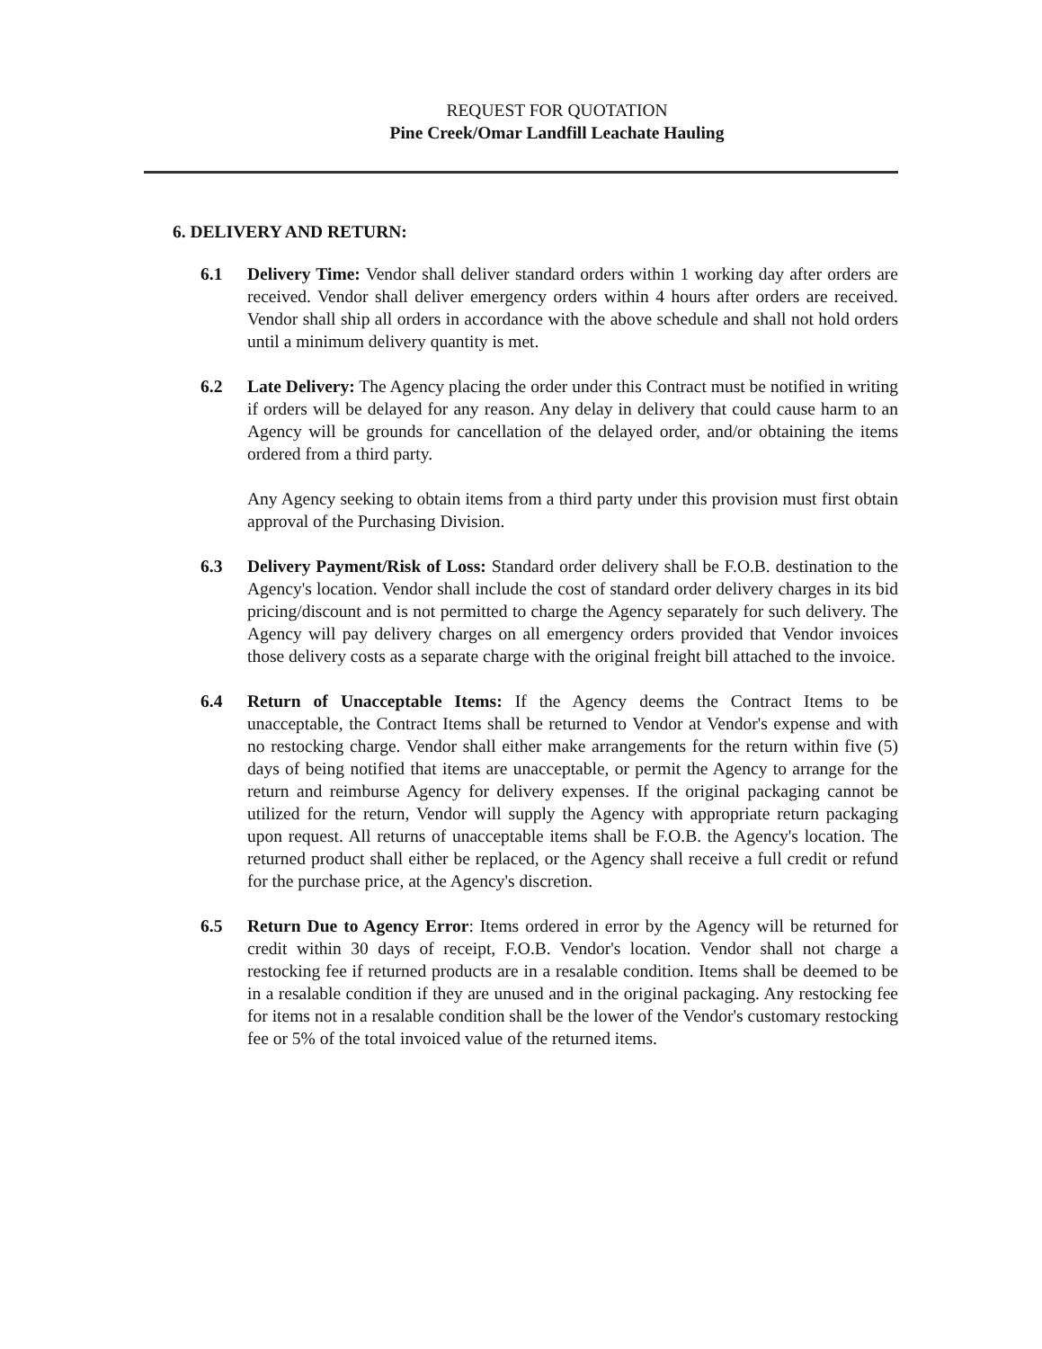REQUEST FOR QUOTATION
Pine Creek/Omar Landfill Leachate Hauling
6. DELIVERY AND RETURN:
6.1 Delivery Time: Vendor shall deliver standard orders within 1 working day after orders are received. Vendor shall deliver emergency orders within 4 hours after orders are received. Vendor shall ship all orders in accordance with the above schedule and shall not hold orders until a minimum delivery quantity is met.
6.2 Late Delivery: The Agency placing the order under this Contract must be notified in writing if orders will be delayed for any reason. Any delay in delivery that could cause harm to an Agency will be grounds for cancellation of the delayed order, and/or obtaining the items ordered from a third party.
Any Agency seeking to obtain items from a third party under this provision must first obtain approval of the Purchasing Division.
6.3 Delivery Payment/Risk of Loss: Standard order delivery shall be F.O.B. destination to the Agency's location. Vendor shall include the cost of standard order delivery charges in its bid pricing/discount and is not permitted to charge the Agency separately for such delivery. The Agency will pay delivery charges on all emergency orders provided that Vendor invoices those delivery costs as a separate charge with the original freight bill attached to the invoice.
6.4 Return of Unacceptable Items: If the Agency deems the Contract Items to be unacceptable, the Contract Items shall be returned to Vendor at Vendor's expense and with no restocking charge. Vendor shall either make arrangements for the return within five (5) days of being notified that items are unacceptable, or permit the Agency to arrange for the return and reimburse Agency for delivery expenses. If the original packaging cannot be utilized for the return, Vendor will supply the Agency with appropriate return packaging upon request. All returns of unacceptable items shall be F.O.B. the Agency's location. The returned product shall either be replaced, or the Agency shall receive a full credit or refund for the purchase price, at the Agency's discretion.
6.5 Return Due to Agency Error: Items ordered in error by the Agency will be returned for credit within 30 days of receipt, F.O.B. Vendor's location. Vendor shall not charge a restocking fee if returned products are in a resalable condition. Items shall be deemed to be in a resalable condition if they are unused and in the original packaging. Any restocking fee for items not in a resalable condition shall be the lower of the Vendor's customary restocking fee or 5% of the total invoiced value of the returned items.